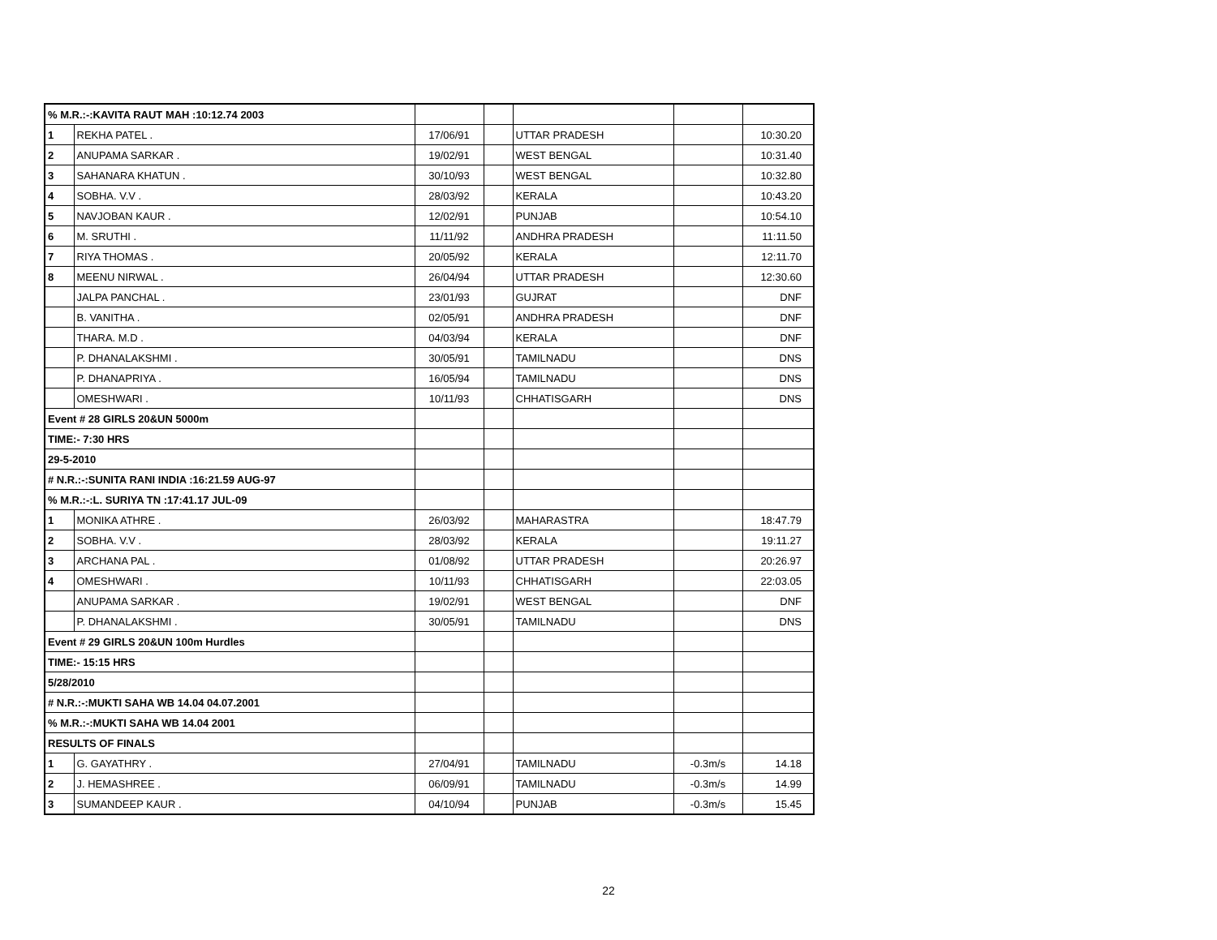| % M.R.:-:KAVITA RAUT MAH :10:12.74 2003 | | | | | | |
| 1 | REKHA PATEL . | 17/06/91 | | UTTAR PRADESH | | 10:30.20 |
| 2 | ANUPAMA SARKAR . | 19/02/91 | | WEST BENGAL | | 10:31.40 |
| 3 | SAHANARA KHATUN . | 30/10/93 | | WEST BENGAL | | 10:32.80 |
| 4 | SOBHA. V.V . | 28/03/92 | | KERALA | | 10:43.20 |
| 5 | NAVJOBAN KAUR . | 12/02/91 | | PUNJAB | | 10:54.10 |
| 6 | M. SRUTHI . | 11/11/92 | | ANDHRA PRADESH | | 11:11.50 |
| 7 | RIYA THOMAS . | 20/05/92 | | KERALA | | 12:11.70 |
| 8 | MEENU NIRWAL . | 26/04/94 | | UTTAR PRADESH | | 12:30.60 |
| | JALPA PANCHAL . | 23/01/93 | | GUJRAT | | DNF |
| | B. VANITHA . | 02/05/91 | | ANDHRA PRADESH | | DNF |
| | THARA. M.D . | 04/03/94 | | KERALA | | DNF |
| | P. DHANALAKSHMI . | 30/05/91 | | TAMILNADU | | DNS |
| | P. DHANAPRIYA . | 16/05/94 | | TAMILNADU | | DNS |
| | OMESHWARI . | 10/11/93 | | CHHATISGARH | | DNS |
| Event # 28 GIRLS 20&UN 5000m | | | | | | |
| TIME:- 7:30 HRS | | | | | | |
| 29-5-2010 | | | | | | |
| # N.R.:-:SUNITA RANI INDIA :16:21.59 AUG-97 | | | | | | |
| % M.R.:-:L. SURIYA TN :17:41.17 JUL-09 | | | | | | |
| 1 | MONIKA ATHRE . | 26/03/92 | | MAHARASTRA | | 18:47.79 |
| 2 | SOBHA. V.V . | 28/03/92 | | KERALA | | 19:11.27 |
| 3 | ARCHANA PAL . | 01/08/92 | | UTTAR PRADESH | | 20:26.97 |
| 4 | OMESHWARI . | 10/11/93 | | CHHATISGARH | | 22:03.05 |
| | ANUPAMA SARKAR . | 19/02/91 | | WEST BENGAL | | DNF |
| | P. DHANALAKSHMI . | 30/05/91 | | TAMILNADU | | DNS |
| Event # 29 GIRLS 20&UN 100m Hurdles | | | | | | |
| TIME:- 15:15 HRS | | | | | | |
| 5/28/2010 | | | | | | |
| # N.R.:-:MUKTI SAHA WB 14.04 04.07.2001 | | | | | | |
| % M.R.:-:MUKTI SAHA WB 14.04 2001 | | | | | | |
| RESULTS OF FINALS | | | | | | |
| 1 | G. GAYATHRY . | 27/04/91 | | TAMILNADU | -0.3m/s | 14.18 |
| 2 | J. HEMASHREE . | 06/09/91 | | TAMILNADU | -0.3m/s | 14.99 |
| 3 | SUMANDEEP KAUR . | 04/10/94 | | PUNJAB | -0.3m/s | 15.45 |
22